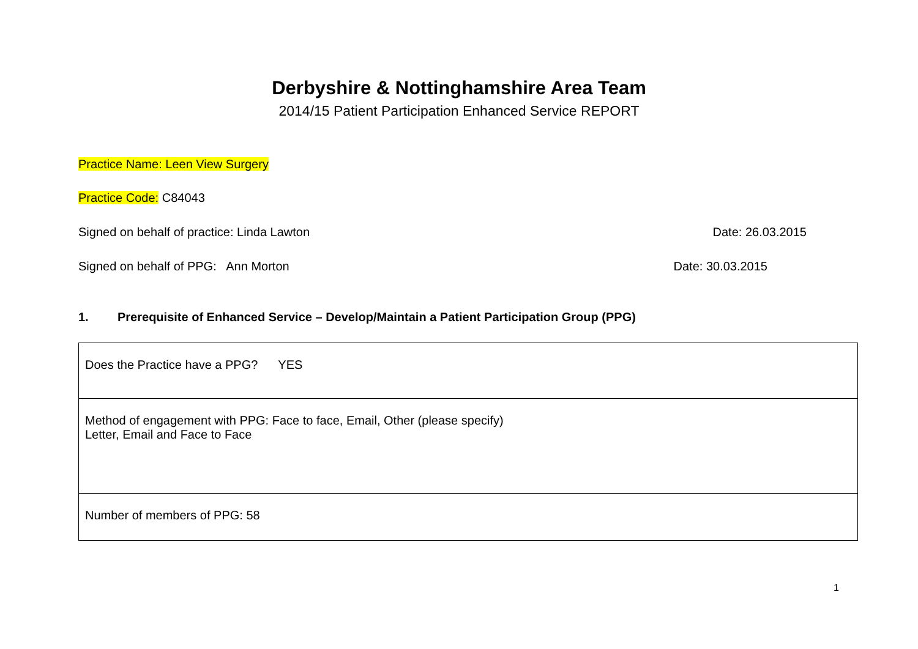Derbyshire & Nottinghamshire Area Team
2014/15 Patient Participation Enhanced Service REPORT
Practice Name: Leen View Surgery
Practice Code: C84043
Signed on behalf of practice: Linda Lawton Date: 26.03.2015
Signed on behalf of PPG: Ann Morton Date: 30.03.2015
1. Prerequisite of Enhanced Service – Develop/Maintain a Patient Participation Group (PPG)
| Does the Practice have a PPG? YES |
| Method of engagement with PPG: Face to face, Email, Other (please specify) Letter, Email and Face to Face |
| Number of members of PPG: 58 |
1